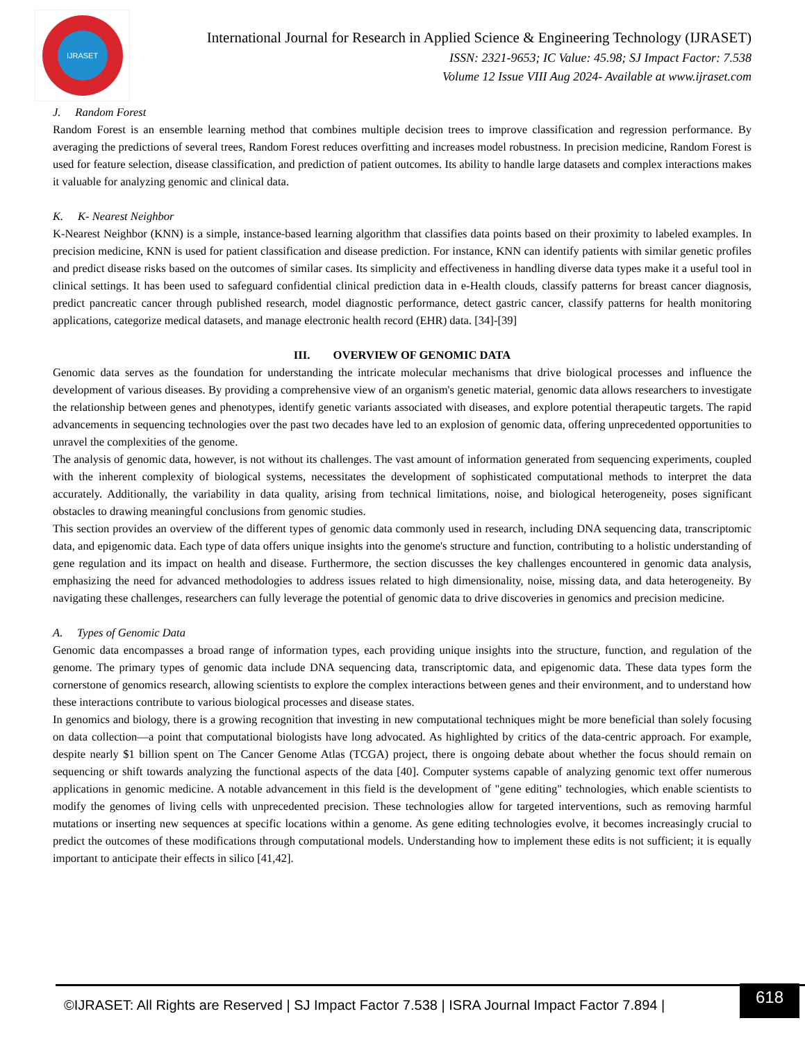IJRASET
International Journal for Research in Applied Science & Engineering Technology (IJRASET)
ISSN: 2321-9653; IC Value: 45.98; SJ Impact Factor: 7.538
Volume 12 Issue VIII Aug 2024- Available at www.ijraset.com
J. Random Forest
Random Forest is an ensemble learning method that combines multiple decision trees to improve classification and regression performance. By averaging the predictions of several trees, Random Forest reduces overfitting and increases model robustness. In precision medicine, Random Forest is used for feature selection, disease classification, and prediction of patient outcomes. Its ability to handle large datasets and complex interactions makes it valuable for analyzing genomic and clinical data.
K. K- Nearest Neighbor
K-Nearest Neighbor (KNN) is a simple, instance-based learning algorithm that classifies data points based on their proximity to labeled examples. In precision medicine, KNN is used for patient classification and disease prediction. For instance, KNN can identify patients with similar genetic profiles and predict disease risks based on the outcomes of similar cases. Its simplicity and effectiveness in handling diverse data types make it a useful tool in clinical settings. It has been used to safeguard confidential clinical prediction data in e-Health clouds, classify patterns for breast cancer diagnosis, predict pancreatic cancer through published research, model diagnostic performance, detect gastric cancer, classify patterns for health monitoring applications, categorize medical datasets, and manage electronic health record (EHR) data. [34]-[39]
III. OVERVIEW OF GENOMIC DATA
Genomic data serves as the foundation for understanding the intricate molecular mechanisms that drive biological processes and influence the development of various diseases. By providing a comprehensive view of an organism's genetic material, genomic data allows researchers to investigate the relationship between genes and phenotypes, identify genetic variants associated with diseases, and explore potential therapeutic targets. The rapid advancements in sequencing technologies over the past two decades have led to an explosion of genomic data, offering unprecedented opportunities to unravel the complexities of the genome.
The analysis of genomic data, however, is not without its challenges. The vast amount of information generated from sequencing experiments, coupled with the inherent complexity of biological systems, necessitates the development of sophisticated computational methods to interpret the data accurately. Additionally, the variability in data quality, arising from technical limitations, noise, and biological heterogeneity, poses significant obstacles to drawing meaningful conclusions from genomic studies.
This section provides an overview of the different types of genomic data commonly used in research, including DNA sequencing data, transcriptomic data, and epigenomic data. Each type of data offers unique insights into the genome's structure and function, contributing to a holistic understanding of gene regulation and its impact on health and disease. Furthermore, the section discusses the key challenges encountered in genomic data analysis, emphasizing the need for advanced methodologies to address issues related to high dimensionality, noise, missing data, and data heterogeneity. By navigating these challenges, researchers can fully leverage the potential of genomic data to drive discoveries in genomics and precision medicine.
A. Types of Genomic Data
Genomic data encompasses a broad range of information types, each providing unique insights into the structure, function, and regulation of the genome. The primary types of genomic data include DNA sequencing data, transcriptomic data, and epigenomic data. These data types form the cornerstone of genomics research, allowing scientists to explore the complex interactions between genes and their environment, and to understand how these interactions contribute to various biological processes and disease states.
In genomics and biology, there is a growing recognition that investing in new computational techniques might be more beneficial than solely focusing on data collection—a point that computational biologists have long advocated. As highlighted by critics of the data-centric approach. For example, despite nearly $1 billion spent on The Cancer Genome Atlas (TCGA) project, there is ongoing debate about whether the focus should remain on sequencing or shift towards analyzing the functional aspects of the data [40]. Computer systems capable of analyzing genomic text offer numerous applications in genomic medicine. A notable advancement in this field is the development of "gene editing" technologies, which enable scientists to modify the genomes of living cells with unprecedented precision. These technologies allow for targeted interventions, such as removing harmful mutations or inserting new sequences at specific locations within a genome. As gene editing technologies evolve, it becomes increasingly crucial to predict the outcomes of these modifications through computational models. Understanding how to implement these edits is not sufficient; it is equally important to anticipate their effects in silico [41,42].
©IJRASET: All Rights are Reserved | SJ Impact Factor 7.538 | ISRA Journal Impact Factor 7.894 |
618